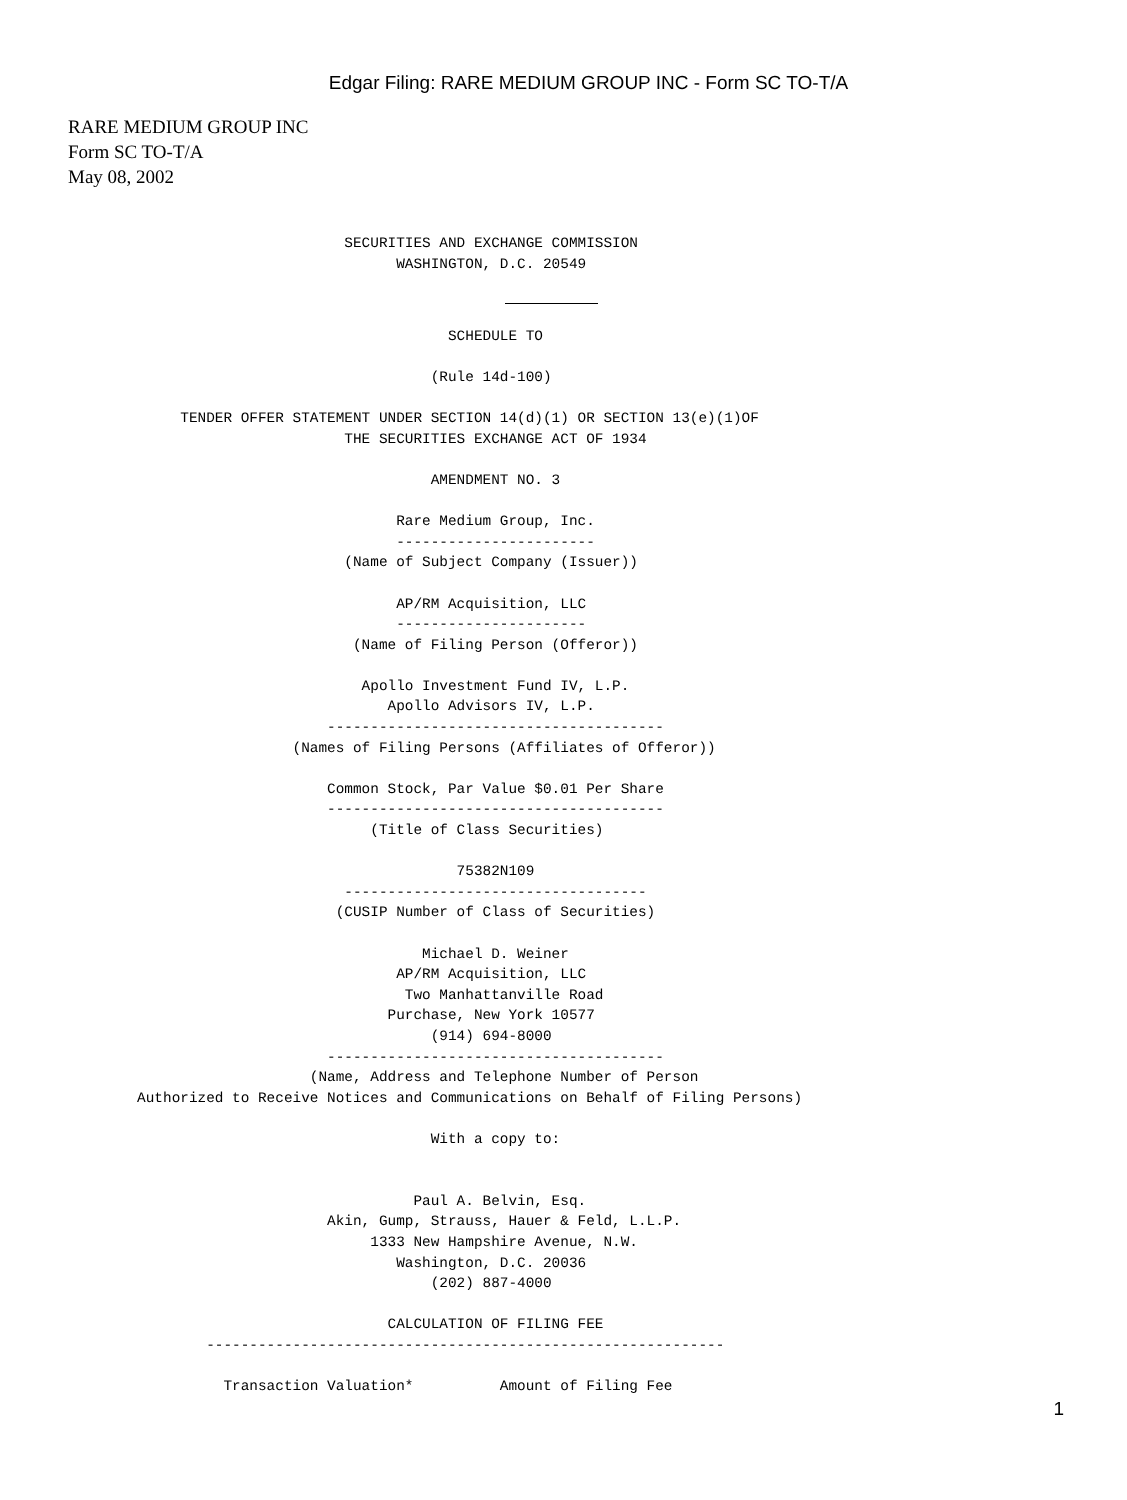Edgar Filing: RARE MEDIUM GROUP INC - Form SC TO-T/A
RARE MEDIUM GROUP INC
Form SC TO-T/A
May 08, 2002
                                SECURITIES AND EXCHANGE COMMISSION
                                      WASHINGTON, D.C. 20549
                                            SCHEDULE TO

                                          (Rule 14d-100)

             TENDER OFFER STATEMENT UNDER SECTION 14(d)(1) OR SECTION 13(e)(1)OF
                                THE SECURITIES EXCHANGE ACT OF 1934

                                          AMENDMENT NO. 3

                                      Rare Medium Group, Inc.
                                      -----------------------
                                (Name of Subject Company (Issuer))

                                      AP/RM Acquisition, LLC
                                      ----------------------
                                 (Name of Filing Person (Offeror))

                                  Apollo Investment Fund IV, L.P.
                                     Apollo Advisors IV, L.P.
                              ---------------------------------------
                          (Names of Filing Persons (Affiliates of Offeror))

                              Common Stock, Par Value $0.01 Per Share
                              ---------------------------------------
                                   (Title of Class Securities)

                                             75382N109
                                -----------------------------------
                               (CUSIP Number of Class of Securities)

                                         Michael D. Weiner
                                      AP/RM Acquisition, LLC
                                       Two Manhattanville Road
                                     Purchase, New York 10577
                                          (914) 694-8000
                              ---------------------------------------
                            (Name, Address and Telephone Number of Person
        Authorized to Receive Notices and Communications on Behalf of Filing Persons)

                                          With a copy to:


                                        Paul A. Belvin, Esq.
                              Akin, Gump, Strauss, Hauer & Feld, L.L.P.
                                   1333 New Hampshire Avenue, N.W.
                                      Washington, D.C. 20036
                                          (202) 887-4000

                                     CALCULATION OF FILING FEE
                ------------------------------------------------------------

                  Transaction Valuation*          Amount of Filing Fee
1